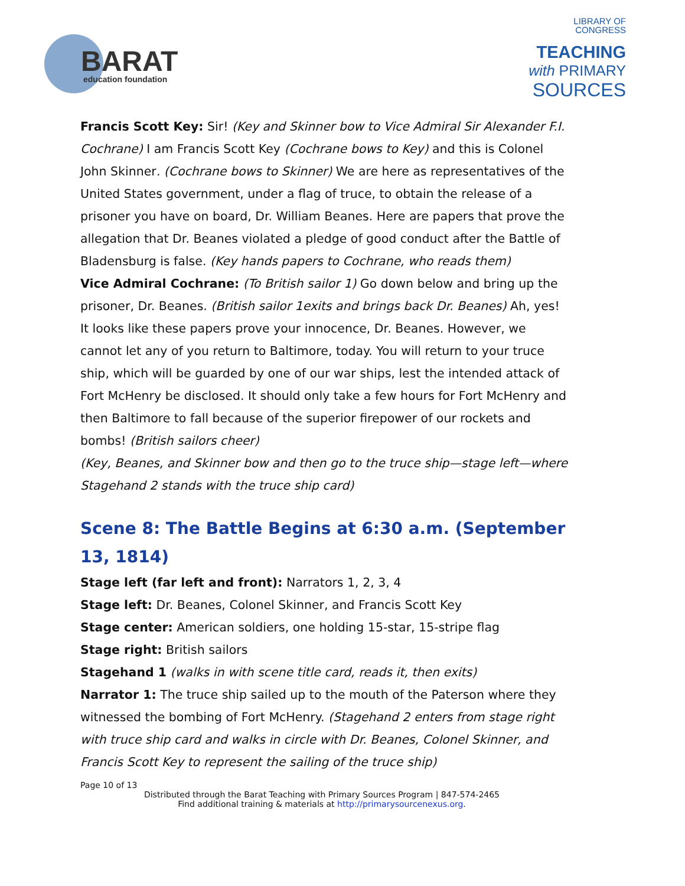BARAT
education foundation
LIBRARY OF
CONGRESS
TEACHING
with PRIMARY
SOURCES
Francis Scott Key: Sir! (Key and Skinner bow to Vice Admiral Sir Alexander F.I. Cochrane) I am Francis Scott Key (Cochrane bows to Key) and this is Colonel John Skinner. (Cochrane bows to Skinner) We are here as representatives of the United States government, under a flag of truce, to obtain the release of a prisoner you have on board, Dr. William Beanes. Here are papers that prove the allegation that Dr. Beanes violated a pledge of good conduct after the Battle of Bladensburg is false. (Key hands papers to Cochrane, who reads them)
Vice Admiral Cochrane: (To British sailor 1) Go down below and bring up the prisoner, Dr. Beanes. (British sailor 1exits and brings back Dr. Beanes) Ah, yes! It looks like these papers prove your innocence, Dr. Beanes. However, we cannot let any of you return to Baltimore, today. You will return to your truce ship, which will be guarded by one of our war ships, lest the intended attack of Fort McHenry be disclosed. It should only take a few hours for Fort McHenry and then Baltimore to fall because of the superior firepower of our rockets and bombs! (British sailors cheer)
(Key, Beanes, and Skinner bow and then go to the truce ship—stage left—where Stagehand 2 stands with the truce ship card)
Scene 8: The Battle Begins at 6:30 a.m. (September 13, 1814)
Stage left (far left and front): Narrators 1, 2, 3, 4
Stage left: Dr. Beanes, Colonel Skinner, and Francis Scott Key
Stage center: American soldiers, one holding 15-star, 15-stripe flag
Stage right: British sailors
Stagehand 1 (walks in with scene title card, reads it, then exits)
Narrator 1: The truce ship sailed up to the mouth of the Paterson where they witnessed the bombing of Fort McHenry. (Stagehand 2 enters from stage right with truce ship card and walks in circle with Dr. Beanes, Colonel Skinner, and Francis Scott Key to represent the sailing of the truce ship)
Page 10 of 13
Distributed through the Barat Teaching with Primary Sources Program | 847-574-2465
Find additional training & materials at http://primarysourcenexus.org.